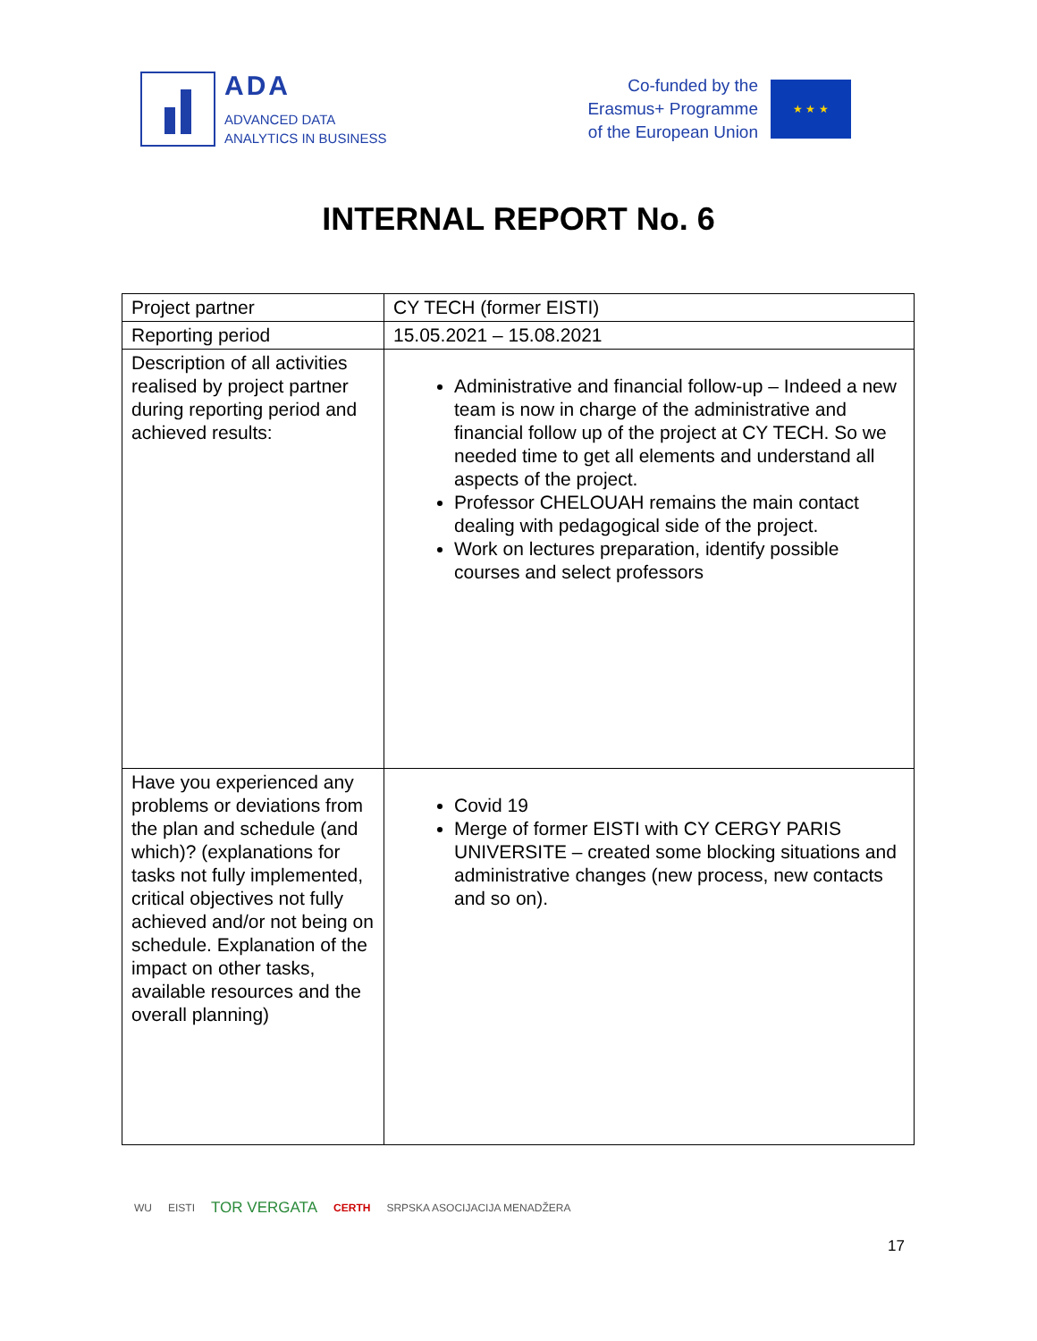ADA
ADVANCED DATA
ANALYTICS IN BUSINESS
Co-funded by the
Erasmus+ Programme
of the European Union
★ ★ ★
INTERNAL REPORT No. 6
| Project partner | CY TECH (former EISTI) |
| Reporting period | 15.05.2021 – 15.08.2021 |
| Description of all activities realised by project partner during reporting period and achieved results: | Administrative and financial follow-up – Indeed a new team is now in charge of the administrative and financial follow up of the project at CY TECH. So we needed time to get all elements and understand all aspects of the project. Professor CHELOUAH remains the main contact dealing with pedagogical side of the project. Work on lectures preparation, identify possible courses and select professors |
| Have you experienced any problems or deviations from the plan and schedule (and which)? (explanations for tasks not fully implemented, critical objectives not fully achieved and/or not being on schedule. Explanation of the impact on other tasks, available resources and the overall planning) | Covid 19 Merge of former EISTI with CY CERGY PARIS UNIVERSITE – created some blocking situations and administrative changes (new process, new contacts and so on). |
WU EISTI TOR VERGATA CERTH SRPSKA ASOCIJACIJA MENADŽERA
17